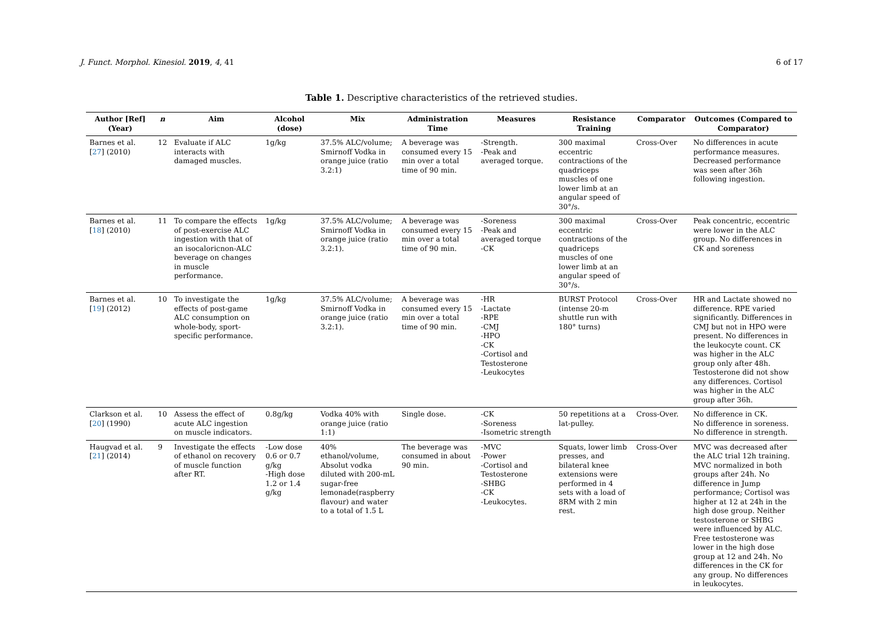J. Funct. Morphol. Kinesiol. 2019, 4, 41 6 of 17
Table 1. Descriptive characteristics of the retrieved studies.
| Author [Ref] (Year) | n | Aim | Alcohol (dose) | Mix | Administration Time | Measures | Resistance Training | Comparator | Outcomes (Compared to Comparator) |
| --- | --- | --- | --- | --- | --- | --- | --- | --- | --- |
| Barnes et al. [ 27 ] (2010) | 12 | Evaluate if ALC interacts with damaged muscles. | 1g/kg | 37.5% ALC/volume; Smirnoff Vodka in orange juice (ratio 3.2:1) | A beverage was consumed every 15 min over a total time of 90 min. | -Strength. -Peak and averaged torque. | 300 maximal eccentric contractions of the quadriceps muscles of one lower limb at an angular speed of 30°/s. | Cross-Over | No differences in acute performance measures. Decreased performance was seen after 36h following ingestion. |
| Barnes et al. [ 18 ] (2010) | 11 | To compare the effects of post-exercise ALC ingestion with that of an isocaloricnon-ALC beverage on changes in muscle performance. | 1g/kg | 37.5% ALC/volume; Smirnoff Vodka in orange juice (ratio 3.2:1). | A beverage was consumed every 15 min over a total time of 90 min. | -Soreness -Peak and averaged torque -CK | 300 maximal eccentric contractions of the quadriceps muscles of one lower limb at an angular speed of 30°/s. | Cross-Over | Peak concentric, eccentric were lower in the ALC group. No differences in CK and soreness |
| Barnes et al. [ 19 ] (2012) | 10 | To investigate the effects of post-game ALC consumption on whole-body, sport-specific performance. | 1g/kg | 37.5% ALC/volume; Smirnoff Vodka in orange juice (ratio 3.2:1). | A beverage was consumed every 15 min over a total time of 90 min. | -HR -Lactate -RPE -CMJ -HPO -CK -Cortisol and Testosterone -Leukocytes | BURST Protocol (intense 20-m shuttle run with 180° turns) | Cross-Over | HR and Lactate showed no difference. RPE varied significantly. Differences in CMJ but not in HPO were present. No differences in the leukocyte count. CK was higher in the ALC group only after 48h. Testosterone did not show any differences. Cortisol was higher in the ALC group after 36h. |
| Clarkson et al. [ 20 ] (1990) | 10 | Assess the effect of acute ALC ingestion on muscle indicators. | 0.8g/kg | Vodka 40% with orange juice (ratio 1:1) | Single dose. | -CK -Soreness -Isometric strength | 50 repetitions at a lat-pulley. | Cross-Over. | No difference in CK. No difference in soreness. No difference in strength. |
| Haugvad et al. [ 21 ] (2014) | 9 | Investigate the effects of ethanol on recovery of muscle function after RT. | -Low dose 0.6 or 0.7 g/kg -High dose 1.2 or 1.4 g/kg | 40% ethanol/volume, Absolut vodka diluted with 200-mL sugar-free lemonade(raspberry flavour) and water to a total of 1.5 L | The beverage was consumed in about 90 min. | -MVC -Power -Cortisol and Testosterone -SHBG -CK -Leukocytes. | Squats, lower limb presses, and bilateral knee extensions were performed in 4 sets with a load of 8RM with 2 min rest. | Cross-Over | MVC was decreased after the ALC trial 12h training. MVC normalized in both groups after 24h. No difference in Jump performance; Cortisol was higher at 12 at 24h in the high dose group. Neither testosterone or SHBG were influenced by ALC. Free testosterone was lower in the high dose group at 12 and 24h. No differences in the CK for any group. No differences in leukocytes. |